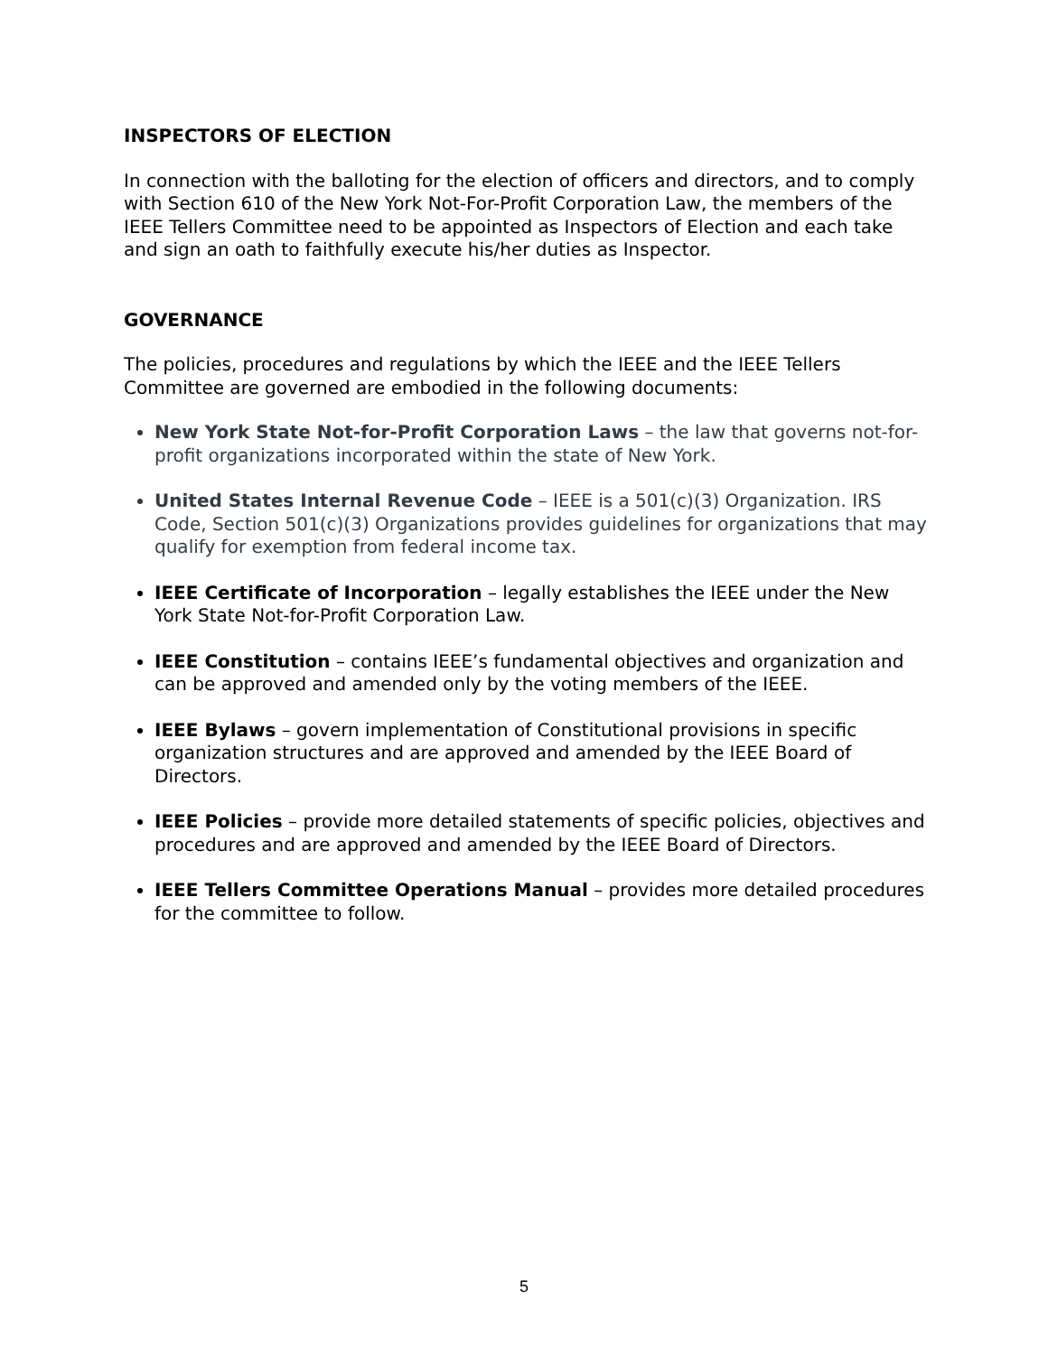INSPECTORS OF ELECTION
In connection with the balloting for the election of officers and directors, and to comply with Section 610 of the New York Not-For-Profit Corporation Law, the members of the IEEE Tellers Committee need to be appointed as Inspectors of Election and each take and sign an oath to faithfully execute his/her duties as Inspector.
GOVERNANCE
The policies, procedures and regulations by which the IEEE and the IEEE Tellers Committee are governed are embodied in the following documents:
New York State Not-for-Profit Corporation Laws – the law that governs not-for-profit organizations incorporated within the state of New York.
United States Internal Revenue Code – IEEE is a 501(c)(3) Organization. IRS Code, Section 501(c)(3) Organizations provides guidelines for organizations that may qualify for exemption from federal income tax.
IEEE Certificate of Incorporation – legally establishes the IEEE under the New York State Not-for-Profit Corporation Law.
IEEE Constitution – contains IEEE’s fundamental objectives and organization and can be approved and amended only by the voting members of the IEEE.
IEEE Bylaws – govern implementation of Constitutional provisions in specific organization structures and are approved and amended by the IEEE Board of Directors.
IEEE Policies – provide more detailed statements of specific policies, objectives and procedures and are approved and amended by the IEEE Board of Directors.
IEEE Tellers Committee Operations Manual – provides more detailed procedures for the committee to follow.
5